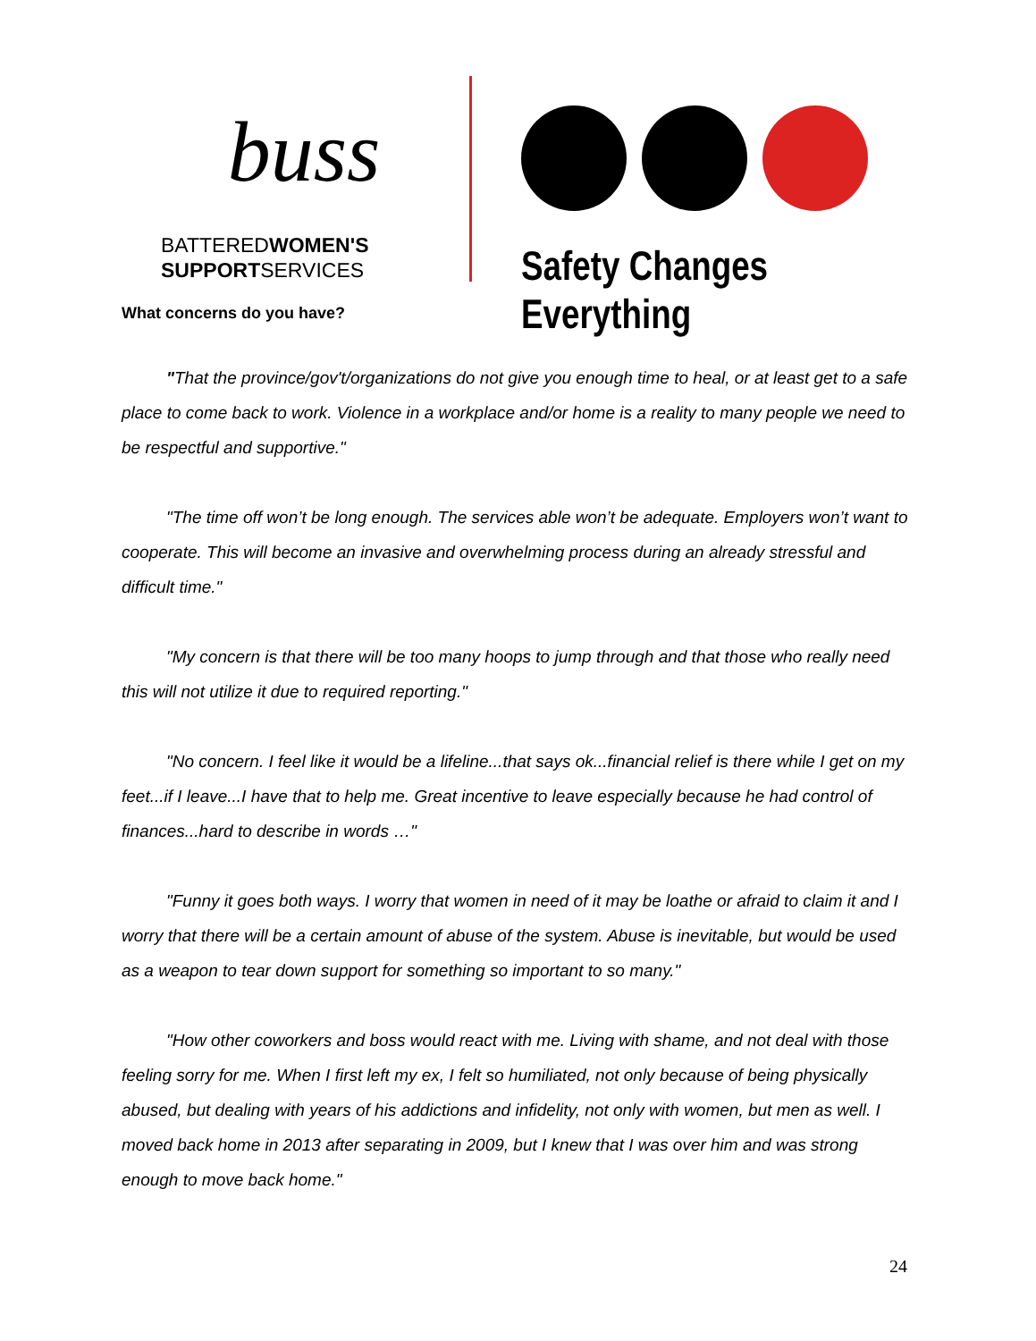buss
BATTEREDWOMEN'S
SUPPORTSERVICES
Safety Changes Everything
What concerns do you have?
"That the province/gov't/organizations do not give you enough time to heal, or at least get to a safe place to come back to work. Violence in a workplace and/or home is a reality to many people we need to be respectful and supportive."
"The time off won’t be long enough. The services able won’t be adequate. Employers won’t want to cooperate. This will become an invasive and overwhelming process during an already stressful and difficult time."
"My concern is that there will be too many hoops to jump through and that those who really need this will not utilize it due to required reporting."
"No concern. I feel like it would be a lifeline...that says ok...financial relief is there while I get on my feet...if I leave...I have that to help me. Great incentive to leave especially because he had control of finances...hard to describe in words …"
"Funny it goes both ways. I worry that women in need of it may be loathe or afraid to claim it and I worry that there will be a certain amount of abuse of the system. Abuse is inevitable, but would be used as a weapon to tear down support for something so important to so many."
"How other coworkers and boss would react with me. Living with shame, and not deal with those feeling sorry for me. When I first left my ex, I felt so humiliated, not only because of being physically abused, but dealing with years of his addictions and infidelity, not only with women, but men as well. I moved back home in 2013 after separating in 2009, but I knew that I was over him and was strong enough to move back home."
24